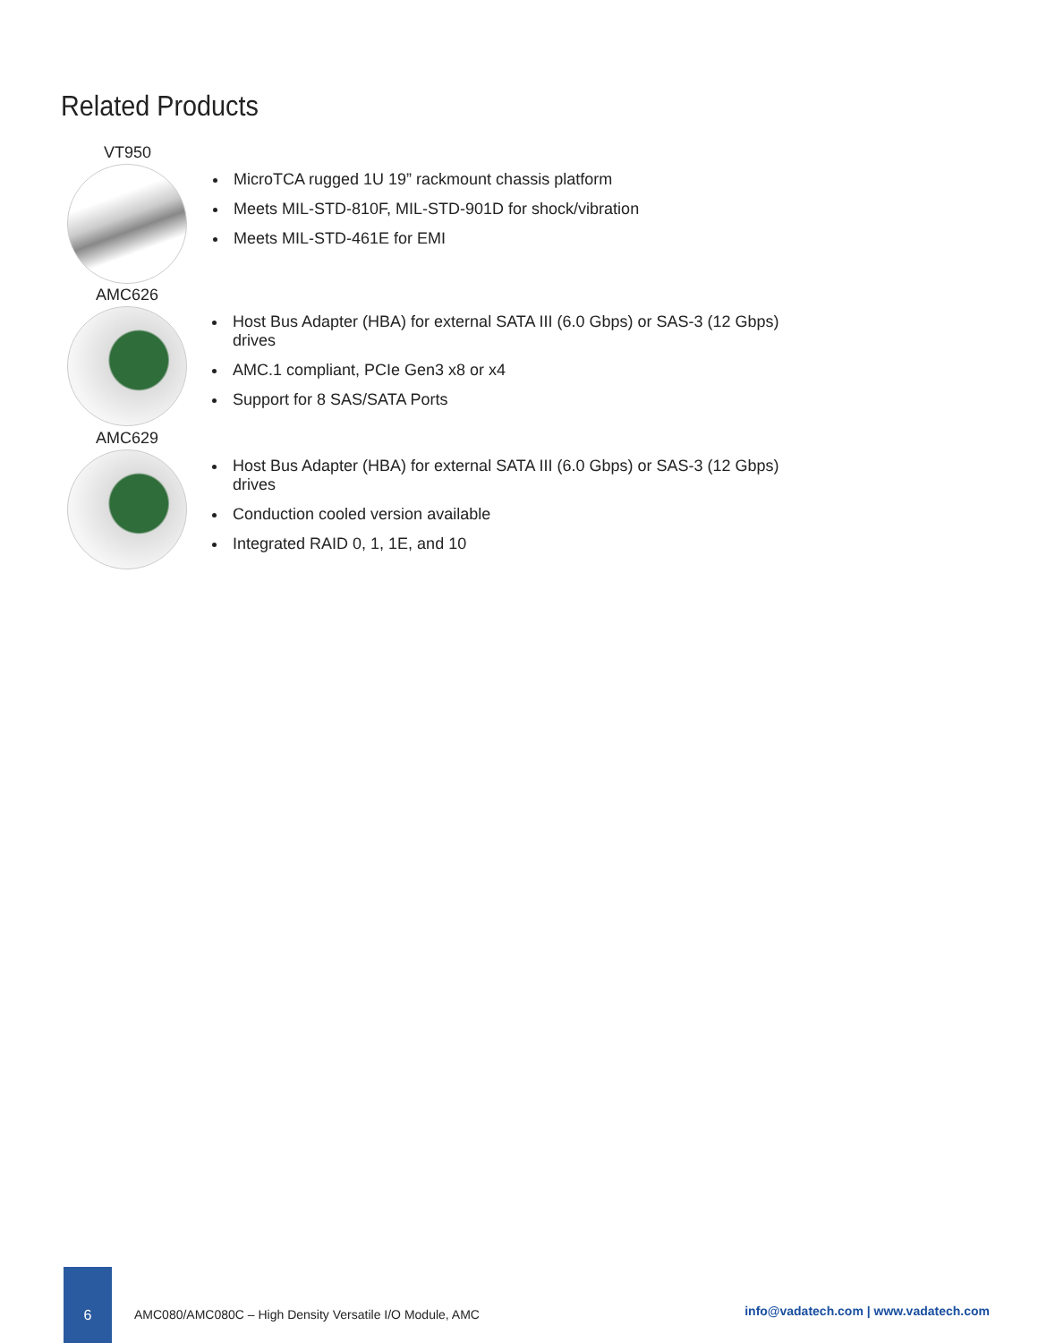Related Products
VT950
MicroTCA rugged 1U 19” rackmount chassis platform
Meets MIL-STD-810F, MIL-STD-901D for shock/vibration
Meets MIL-STD-461E for EMI
AMC626
Host Bus Adapter (HBA) for external SATA III (6.0 Gbps) or SAS-3 (12 Gbps) drives
AMC.1 compliant, PCIe Gen3 x8 or x4
Support for 8 SAS/SATA Ports
AMC629
Host Bus Adapter (HBA) for external SATA III (6.0 Gbps) or SAS-3 (12 Gbps) drives
Conduction cooled version available
Integrated RAID 0, 1, 1E, and 10
6
AMC080/AMC080C – High Density Versatile I/O Module, AMC
info@vadatech.com | www.vadatech.com